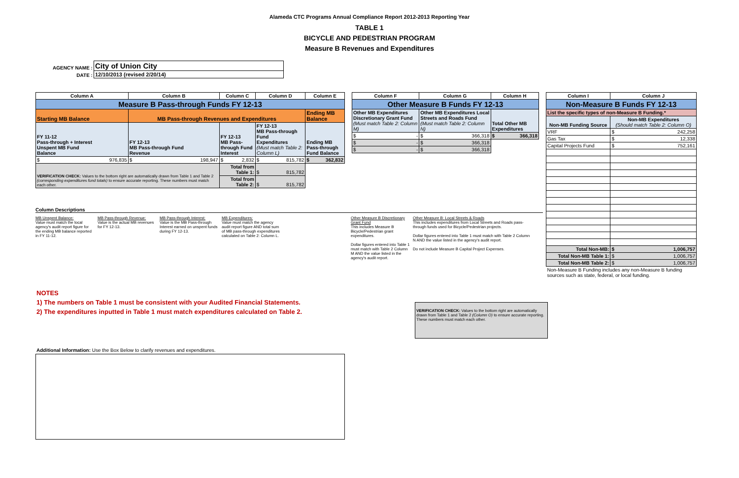Alameda CTC Programs Annual Compliance Report 2012-2013 Reporting Year
TABLE 1
BICYCLE AND PEDESTRIAN PROGRAM
Measure B Revenues and Expenditures
| AGENCY NAME : | City of Union City |
| DATE : | 12/10/2013 (revised 2/20/14) |
| Column A | Column B | Column C | Column D | Column E |
| --- | --- | --- | --- | --- |
| Measure B Pass-through Funds FY 12-13 | | | | |
| Starting MB Balance | MB Pass-through Revenues and Expenditures | | | Ending MB Balance |
| FY 11-12 Pass-through + Interest Unspent MB Fund Balance | FY 12-13 MB Pass-through Fund Revenue | FY 12-13 MB Pass-through Fund Interest | FY 12-13 MB Pass-through Fund Expenditures (Must match Table 2: Column L) | Ending MB Pass-through Fund Balance |
| $ 976,835 | $ 198,947 | $ 2,832 | $ 815,782 | $ 362,832 |
| VERIFICATION CHECK: Values to the bottom right are automatically drawn from Table 1 and Table 2 (corresponding expenditures fund totals) to ensure accurate reporting. These numbers must match each other. | | Total from Table 1: | $ 815,782 | |
| | | Total from Table 2: | $ 815,782 | |
| Column F | Column G | Column H |
| --- | --- | --- |
| Other Measure B Funds FY 12-13 | | |
| Other MB Expenditures Discretionary Grant Fund (Must match Table 2: Column M) | Other MB Expenditures Local Streets and Roads Fund (Must match Table 2: Column N) | Total Other MB Expenditures |
| $ - | $ 366,318 | $ 366,318 |
| $ - | $ 366,318 | |
| $ - | $ 366,318 | |
| Column I | Column J |
| --- | --- |
| Non-Measure B Funds FY 12-13 | |
| List the specific types of non-Measure B Funding.* | |
| Non-MB Funding Source | Non-MB Expenditures (Should match Table 2: Column O) |
| VRF | $ 242,258 |
| Gas Tax | $ 12,338 |
| Capital Projects Fund | $ 752,161 |
| Total Non-MB: | $ 1,006,757 |
| Total Non-MB Table 1: | $ 1,006,757 |
| Total Non-MB Table 2: | $ 1,006,757 |
| Non-Measure B Funding includes any non-Measure B funding sources such as state, federal, or local funding. | |
Column Descriptions
MB Unspent Balance:
Value must match the local agency's audit report figure for the ending MB balance reported in FY 11-12.
MB Pass-through Revenue:
Value is the actual MB revenues for FY 12-13.
MB Pass-through Interest:
Value is the MB Pass-through Interest earned on unspent funds during FY 12-13.
MB Expenditures:
Value must match the agency audit report figure AND total sum of MB pass-through expenditures calculated on Table 2: Column L.
Other Measure B Discretionary Grant Fund
This includes Measure B Bicycle/Pedestrian grant expenditures.
Dollar figures entered into Table 1 must match with Table 2 Column M AND the value listed in the agency's audit report.
Other Measure B: Local Streets & Roads
This includes expenditures from Local Streets and Roads pass-through funds used for Bicycle/Pedestrian projects.
Dollar figures entered into Table 1 must match with Table 2 Column N AND the value listed in the agency's audit report.
Do not include Measure B Capital Project Expenses.
NOTES
1) The numbers on Table 1 must be consistent with your Audited Financial Statements.
2) The expenditures inputted in Table 1 must match expenditures calculated on Table 2.
VERIFICATION CHECK: Values to the bottom right are automatically drawn from Table 1 and Table 2 (Column O) to ensure accurate reporting. These numbers must match each other.
Additional Information: Use the Box Below to clarify revenues and expenditures.